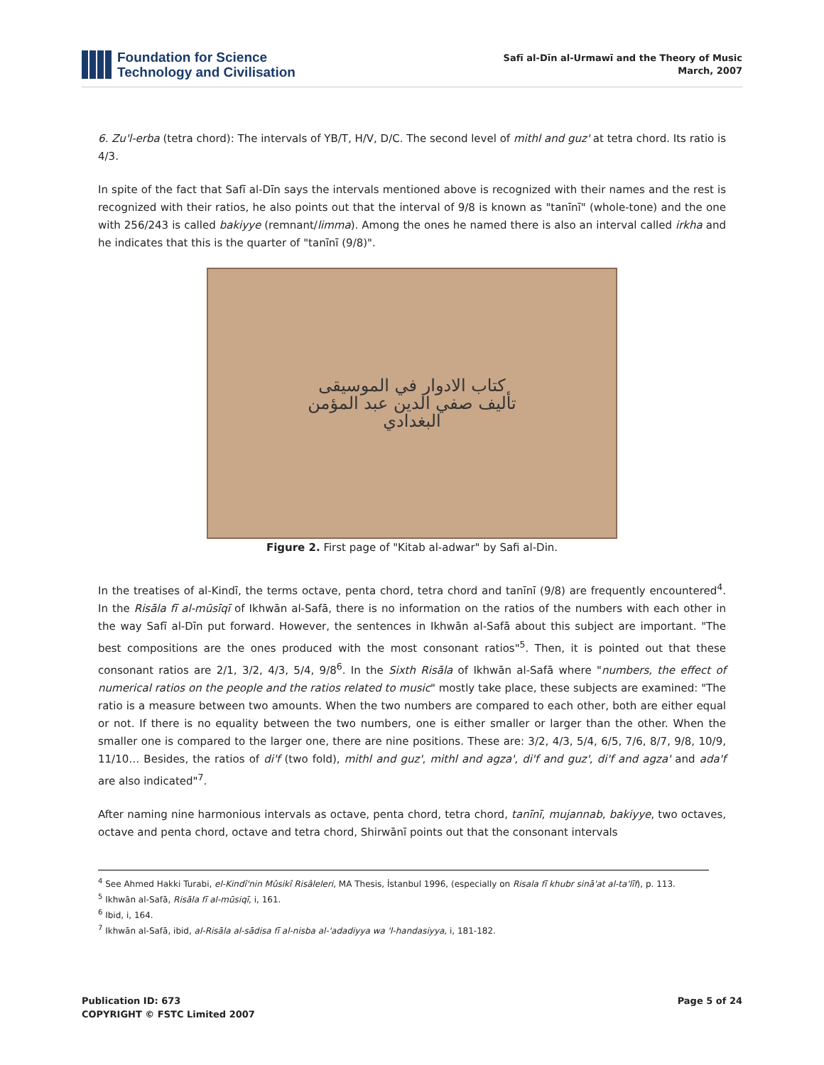Foundation for Science
Technology and Civilisation
Safī al-Dīn al-Urmawī and the Theory of Music
March, 2007
6. Zu'l-erba (tetra chord): The intervals of YB/T, H/V, D/C. The second level of mithl and guz' at tetra chord. Its ratio is 4/3.
In spite of the fact that Safī al-Dīn says the intervals mentioned above is recognized with their names and the rest is recognized with their ratios, he also points out that the interval of 9/8 is known as "tanīnī" (whole-tone) and the one with 256/243 is called bakiyye (remnant/limma). Among the ones he named there is also an interval called irkha and he indicates that this is the quarter of "tanīnī (9/8)".
كتاب الادوار في الموسيقى
تأليف صفي الدين عبد المؤمن
البغدادي
Figure 2. First page of "Kitab al-adwar" by Safi al-Din.
In the treatises of al-Kindī, the terms octave, penta chord, tetra chord and tanīnī (9/8) are frequently encountered<sup>4</sup>. In the Risāla fī al-mūsīqī of Ikhwān al-Safā, there is no information on the ratios of the numbers with each other in the way Safī al-Dīn put forward. However, the sentences in Ikhwān al-Safā about this subject are important. "The best compositions are the ones produced with the most consonant ratios"<sup>5</sup>. Then, it is pointed out that these consonant ratios are 2/1, 3/2, 4/3, 5/4, 9/8<sup>6</sup>. In the Sixth Risāla of Ikhwān al-Safā where "numbers, the effect of numerical ratios on the people and the ratios related to music" mostly take place, these subjects are examined: "The ratio is a measure between two amounts. When the two numbers are compared to each other, both are either equal or not. If there is no equality between the two numbers, one is either smaller or larger than the other. When the smaller one is compared to the larger one, there are nine positions. These are: 3/2, 4/3, 5/4, 6/5, 7/6, 8/7, 9/8, 10/9, 11/10… Besides, the ratios of di'f (two fold), mithl and guz', mithl and agza', di'f and guz', di'f and agza' and ada'f are also indicated"<sup>7</sup>.
After naming nine harmonious intervals as octave, penta chord, tetra chord, tanīnī, mujannab, bakiyye, two octaves, octave and penta chord, octave and tetra chord, Shirwānī points out that the consonant intervals
<sup>4</sup> See Ahmed Hakki Turabi, el-Kindî'nin Mûsikî Risâleleri, MA Thesis, İstanbul 1996, (especially on Risala fī khubr sinā'at al-ta'līf), p. 113.
<sup>5</sup> Ikhwān al-Safā, Risāla fī al-mūsiqī, i, 161.
<sup>6</sup> Ibid, i, 164.
<sup>7</sup> Ikhwān al-Safā, ibid, al-Risāla al-sādisa fī al-nisba al-'adadiyya wa 'l-handasiyya, i, 181-182.
Publication ID: 673
COPYRIGHT © FSTC Limited 2007
Page 5 of 24